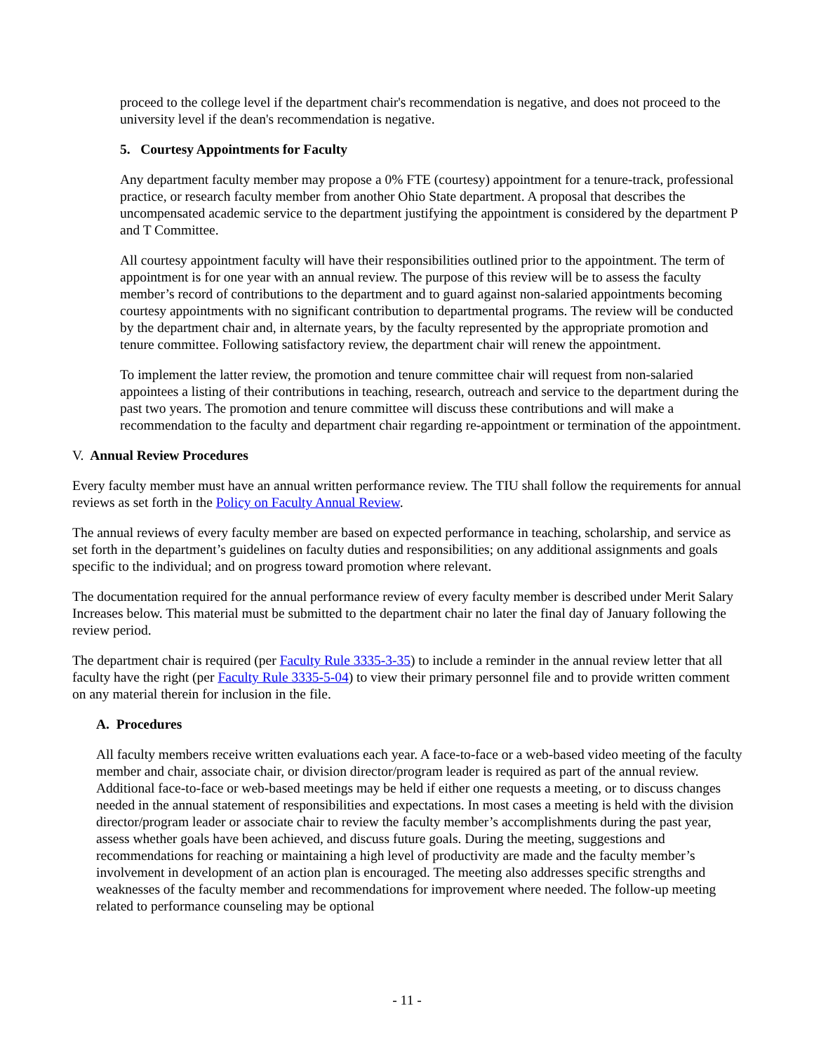proceed to the college level if the department chair's recommendation is negative, and does not proceed to the university level if the dean's recommendation is negative.
5. Courtesy Appointments for Faculty
Any department faculty member may propose a 0% FTE (courtesy) appointment for a tenure-track, professional practice, or research faculty member from another Ohio State department. A proposal that describes the uncompensated academic service to the department justifying the appointment is considered by the department P and T Committee.
All courtesy appointment faculty will have their responsibilities outlined prior to the appointment. The term of appointment is for one year with an annual review. The purpose of this review will be to assess the faculty member’s record of contributions to the department and to guard against non-salaried appointments becoming courtesy appointments with no significant contribution to departmental programs. The review will be conducted by the department chair and, in alternate years, by the faculty represented by the appropriate promotion and tenure committee. Following satisfactory review, the department chair will renew the appointment.
To implement the latter review, the promotion and tenure committee chair will request from non-salaried appointees a listing of their contributions in teaching, research, outreach and service to the department during the past two years. The promotion and tenure committee will discuss these contributions and will make a recommendation to the faculty and department chair regarding re-appointment or termination of the appointment.
V. Annual Review Procedures
Every faculty member must have an annual written performance review. The TIU shall follow the requirements for annual reviews as set forth in the Policy on Faculty Annual Review.
The annual reviews of every faculty member are based on expected performance in teaching, scholarship, and service as set forth in the department’s guidelines on faculty duties and responsibilities; on any additional assignments and goals specific to the individual; and on progress toward promotion where relevant.
The documentation required for the annual performance review of every faculty member is described under Merit Salary Increases below. This material must be submitted to the department chair no later the final day of January following the review period.
The department chair is required (per Faculty Rule 3335-3-35) to include a reminder in the annual review letter that all faculty have the right (per Faculty Rule 3335-5-04) to view their primary personnel file and to provide written comment on any material therein for inclusion in the file.
A. Procedures
All faculty members receive written evaluations each year. A face-to-face or a web-based video meeting of the faculty member and chair, associate chair, or division director/program leader is required as part of the annual review. Additional face-to-face or web-based meetings may be held if either one requests a meeting, or to discuss changes needed in the annual statement of responsibilities and expectations. In most cases a meeting is held with the division director/program leader or associate chair to review the faculty member’s accomplishments during the past year, assess whether goals have been achieved, and discuss future goals. During the meeting, suggestions and recommendations for reaching or maintaining a high level of productivity are made and the faculty member’s involvement in development of an action plan is encouraged. The meeting also addresses specific strengths and weaknesses of the faculty member and recommendations for improvement where needed. The follow-up meeting related to performance counseling may be optional
- 11 -